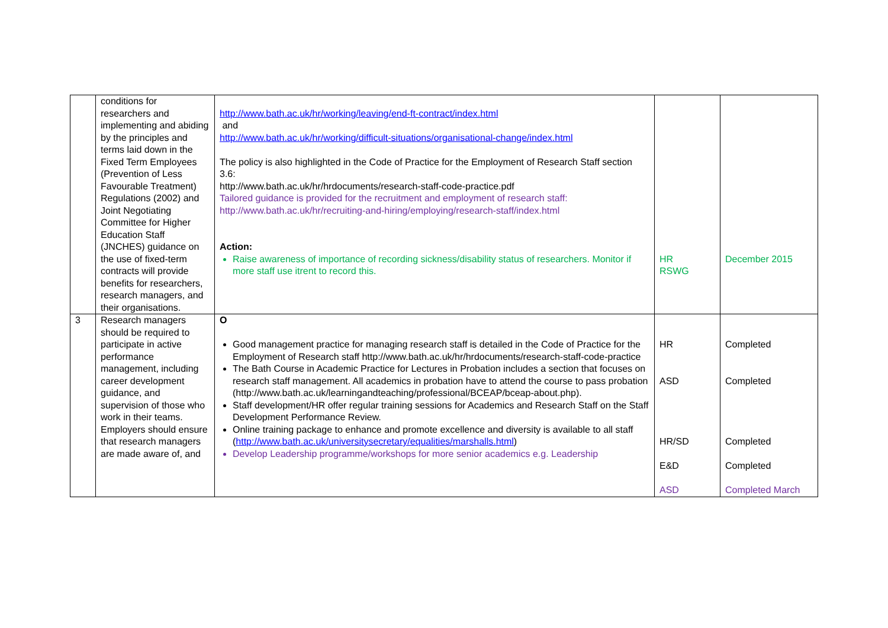| | conditions for researchers and implementing and abiding by the principles and terms laid down in the Fixed Term Employees (Prevention of Less Favourable Treatment) Regulations (2002) and Joint Negotiating Committee for Higher Education Staff (JNCHES) guidance on the use of fixed-term contracts will provide benefits for researchers, research managers, and their organisations. | http://www.bath.ac.uk/hr/working/leaving/end-ft-contract/index.html and http://www.bath.ac.uk/hr/working/difficult-situations/organisational-change/index.html The policy is also highlighted in the Code of Practice for the Employment of Research Staff section 3.6: http://www.bath.ac.uk/hr/hrdocuments/research-staff-code-practice.pdf Tailored guidance is provided for the recruitment and employment of research staff: http://www.bath.ac.uk/hr/recruiting-and-hiring/employing/research-staff/index.html Action: Raise awareness of importance of recording sickness/disability status of researchers. Monitor if more staff use itrent to record this. | HR RSWG | December 2015 |
| 3 | Research managers should be required to participate in active performance management, including career development guidance, and supervision of those who work in their teams. Employers should ensure that research managers are made aware of, and | O Good management practice for managing research staff is detailed in the Code of Practice for the Employment of Research staff http://www.bath.ac.uk/hr/hrdocuments/research-staff-code-practice The Bath Course in Academic Practice for Lectures in Probation includes a section that focuses on research staff management. All academics in probation have to attend the course to pass probation (http://www.bath.ac.uk/learningandteaching/professional/BCEAP/bceap-about.php). Staff development/HR offer regular training sessions for Academics and Research Staff on the Staff Development Performance Review. Online training package to enhance and promote excellence and diversity is available to all staff ( http://www.bath.ac.uk/universitysecretary/equalities/marshalls.html ) Develop Leadership programme/workshops for more senior academics e.g. Leadership | HR ASD HR/SD E&D ASD | Completed Completed Completed Completed Completed March |